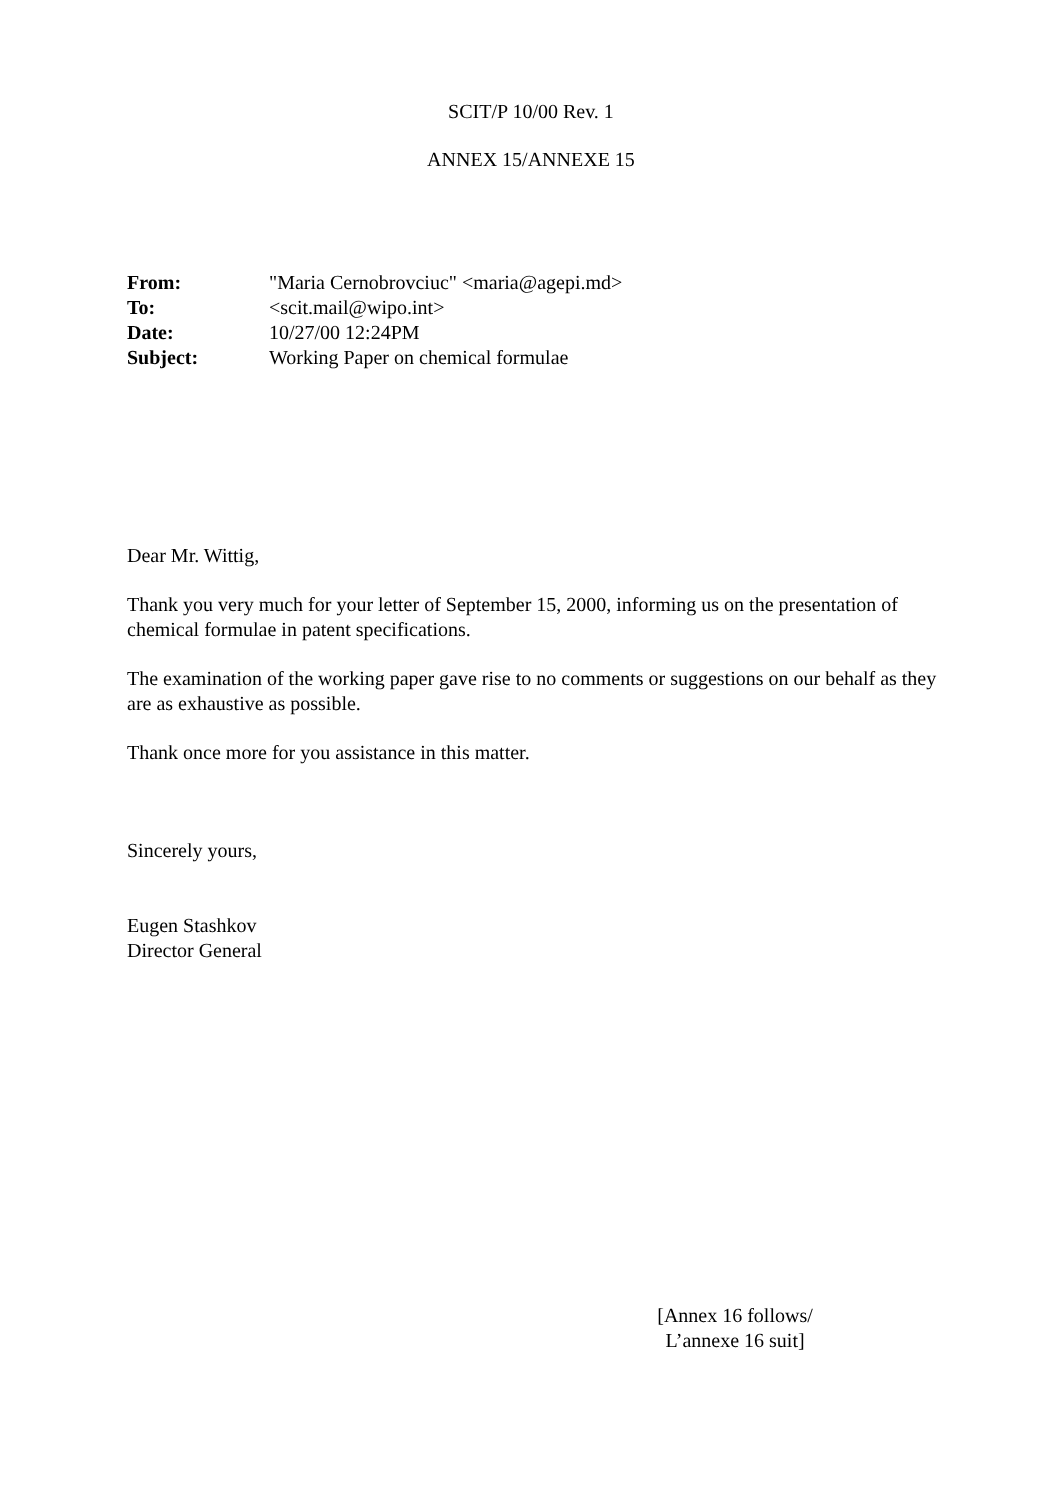SCIT/P 10/00 Rev. 1
ANNEX 15/ANNEXE 15
| From: | "Maria Cernobrovciuc" <maria@agepi.md> |
| To: | <scit.mail@wipo.int> |
| Date: | 10/27/00 12:24PM |
| Subject: | Working Paper on chemical formulae |
Dear Mr. Wittig,
Thank you very much for your letter of September 15, 2000, informing us on the presentation of chemical formulae in patent specifications.
The examination of the working paper gave rise to no comments or suggestions on our behalf as they are as exhaustive as possible.
Thank once more for you assistance in this matter.
Sincerely yours,
Eugen Stashkov
Director General
[Annex 16 follows/
L’annexe 16 suit]